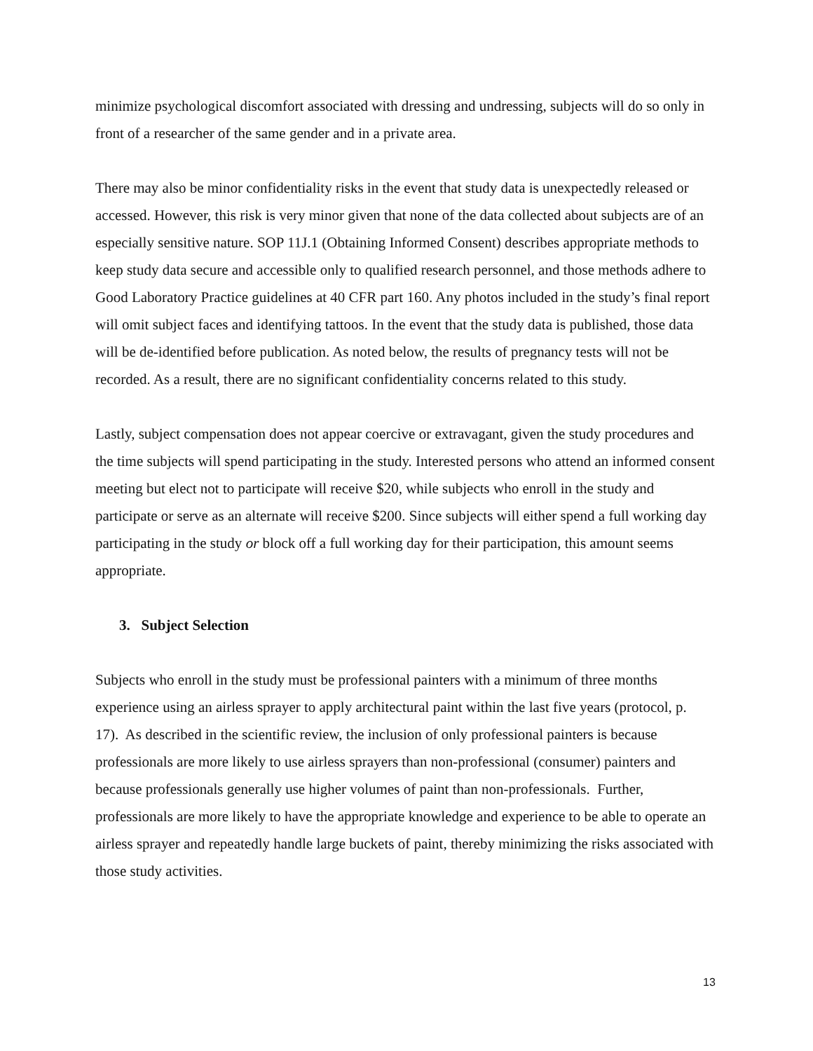minimize psychological discomfort associated with dressing and undressing, subjects will do so only in front of a researcher of the same gender and in a private area.
There may also be minor confidentiality risks in the event that study data is unexpectedly released or accessed. However, this risk is very minor given that none of the data collected about subjects are of an especially sensitive nature. SOP 11J.1 (Obtaining Informed Consent) describes appropriate methods to keep study data secure and accessible only to qualified research personnel, and those methods adhere to Good Laboratory Practice guidelines at 40 CFR part 160. Any photos included in the study’s final report will omit subject faces and identifying tattoos. In the event that the study data is published, those data will be de-identified before publication. As noted below, the results of pregnancy tests will not be recorded. As a result, there are no significant confidentiality concerns related to this study.
Lastly, subject compensation does not appear coercive or extravagant, given the study procedures and the time subjects will spend participating in the study. Interested persons who attend an informed consent meeting but elect not to participate will receive $20, while subjects who enroll in the study and participate or serve as an alternate will receive $200. Since subjects will either spend a full working day participating in the study or block off a full working day for their participation, this amount seems appropriate.
3. Subject Selection
Subjects who enroll in the study must be professional painters with a minimum of three months experience using an airless sprayer to apply architectural paint within the last five years (protocol, p. 17). As described in the scientific review, the inclusion of only professional painters is because professionals are more likely to use airless sprayers than non-professional (consumer) painters and because professionals generally use higher volumes of paint than non-professionals. Further, professionals are more likely to have the appropriate knowledge and experience to be able to operate an airless sprayer and repeatedly handle large buckets of paint, thereby minimizing the risks associated with those study activities.
13